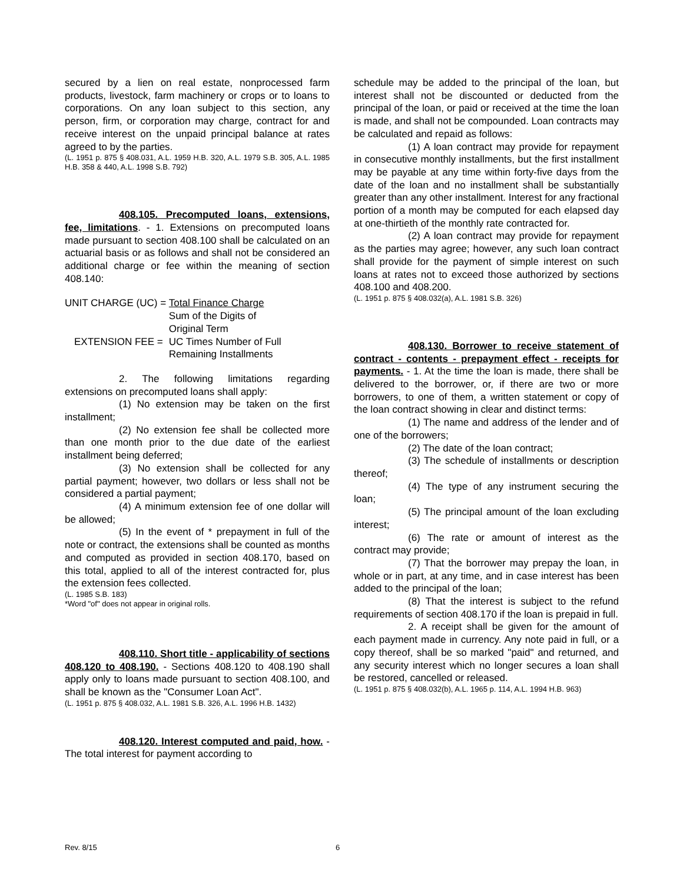secured by a lien on real estate, nonprocessed farm products, livestock, farm machinery or crops or to loans to corporations. On any loan subject to this section, any person, firm, or corporation may charge, contract for and receive interest on the unpaid principal balance at rates agreed to by the parties.
(L. 1951 p. 875 § 408.031, A.L. 1959 H.B. 320, A.L. 1979 S.B. 305, A.L. 1985 H.B. 358 & 440, A.L. 1998 S.B. 792)
408.105. Precomputed loans, extensions, fee, limitations. - 1. Extensions on precomputed loans made pursuant to section 408.100 shall be calculated on an actuarial basis or as follows and shall not be considered an additional charge or fee within the meaning of section 408.140:
| UNIT CHARGE (UC) = | Total Finance Charge Sum of the Digits of Original Term |
| EXTENSION FEE = | UC Times Number of Full Remaining Installments |
2. The following limitations regarding extensions on precomputed loans shall apply:
(1) No extension may be taken on the first installment;
(2) No extension fee shall be collected more than one month prior to the due date of the earliest installment being deferred;
(3) No extension shall be collected for any partial payment; however, two dollars or less shall not be considered a partial payment;
(4) A minimum extension fee of one dollar will be allowed;
(5) In the event of * prepayment in full of the note or contract, the extensions shall be counted as months and computed as provided in section 408.170, based on this total, applied to all of the interest contracted for, plus the extension fees collected.
(L. 1985 S.B. 183)
*Word "of" does not appear in original rolls.
408.110. Short title - applicability of sections 408.120 to 408.190. - Sections 408.120 to 408.190 shall apply only to loans made pursuant to section 408.100, and shall be known as the "Consumer Loan Act".
(L. 1951 p. 875 § 408.032, A.L. 1981 S.B. 326, A.L. 1996 H.B. 1432)
408.120. Interest computed and paid, how. - The total interest for payment according to
schedule may be added to the principal of the loan, but interest shall not be discounted or deducted from the principal of the loan, or paid or received at the time the loan is made, and shall not be compounded. Loan contracts may be calculated and repaid as follows:
(1) A loan contract may provide for repayment in consecutive monthly installments, but the first installment may be payable at any time within forty-five days from the date of the loan and no installment shall be substantially greater than any other installment. Interest for any fractional portion of a month may be computed for each elapsed day at one-thirtieth of the monthly rate contracted for.
(2) A loan contract may provide for repayment as the parties may agree; however, any such loan contract shall provide for the payment of simple interest on such loans at rates not to exceed those authorized by sections 408.100 and 408.200.
(L. 1951 p. 875 § 408.032(a), A.L. 1981 S.B. 326)
408.130. Borrower to receive statement of contract - contents - prepayment effect - receipts for payments. - 1. At the time the loan is made, there shall be delivered to the borrower, or, if there are two or more borrowers, to one of them, a written statement or copy of the loan contract showing in clear and distinct terms:
(1) The name and address of the lender and of one of the borrowers;
(2) The date of the loan contract;
(3) The schedule of installments or description thereof;
(4) The type of any instrument securing the loan;
(5) The principal amount of the loan excluding interest;
(6) The rate or amount of interest as the contract may provide;
(7) That the borrower may prepay the loan, in whole or in part, at any time, and in case interest has been added to the principal of the loan;
(8) That the interest is subject to the refund requirements of section 408.170 if the loan is prepaid in full.
2. A receipt shall be given for the amount of each payment made in currency. Any note paid in full, or a copy thereof, shall be so marked "paid" and returned, and any security interest which no longer secures a loan shall be restored, cancelled or released.
(L. 1951 p. 875 § 408.032(b), A.L. 1965 p. 114, A.L. 1994 H.B. 963)
Rev. 8/15 6